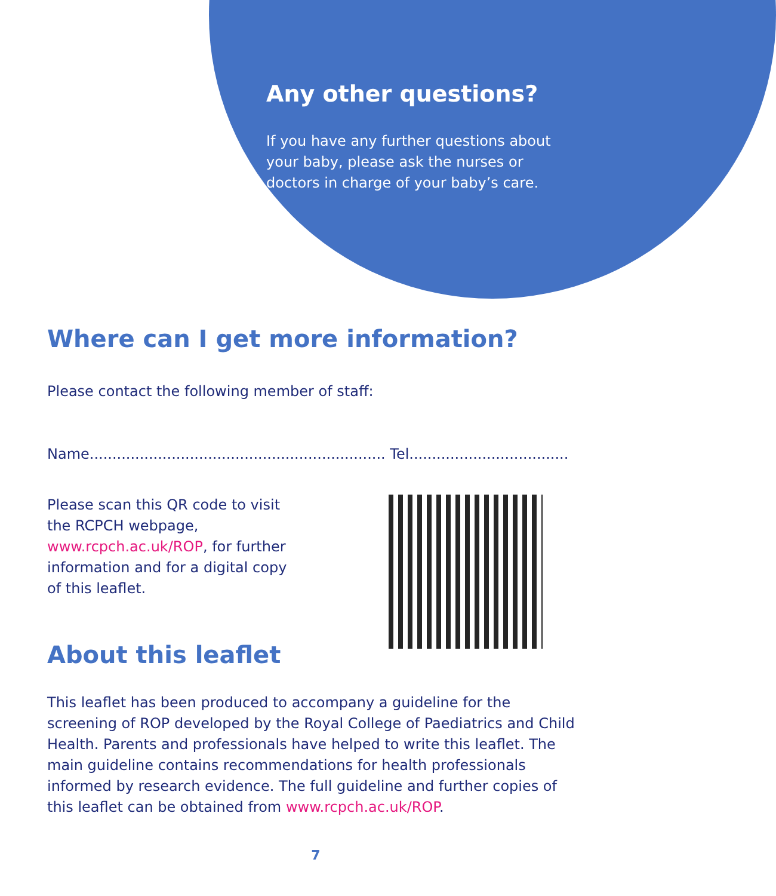Any other questions?
If you have any further questions about your baby, please ask the nurses or doctors in charge of your baby’s care.
Where can I get more information?
Please contact the following member of staff:
Name................................................................. Tel...................................
Please scan this QR code to visit
the RCPCH webpage,
www.rcpch.ac.uk/ROP, for further
information and for a digital copy
of this leaflet.
About this leaflet
This leaflet has been produced to accompany a guideline for the screening of ROP developed by the Royal College of Paediatrics and Child Health. Parents and professionals have helped to write this leaflet. The main guideline contains recommendations for health professionals informed by research evidence. The full guideline and further copies of this leaflet can be obtained from www.rcpch.ac.uk/ROP.
7